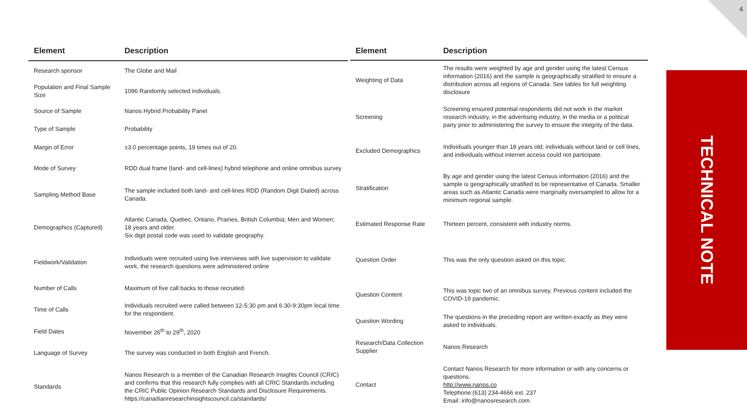4
| Element | Description |
| --- | --- |
| Research sponsor | The Globe and Mail |
| Population and Final Sample Size | 1096 Randomly selected individuals. |
| Source of Sample | Nanos Hybrid Probability Panel |
| Type of Sample | Probability |
| Margin of Error | ±3.0 percentage points, 19 times out of 20. |
| Mode of Survey | RDD dual frame (land- and cell-lines) hybrid telephone and online omnibus survey |
| Sampling Method Base | The sample included both land- and cell-lines RDD (Random Digit Dialed) across Canada. |
| Demographics (Captured) | Atlantic Canada, Quebec, Ontario, Prairies, British Columbia; Men and Women; 18 years and older. Six digit postal code was used to validate geography. |
| Fieldwork/Validation | Individuals were recruited using live interviews with live supervision to validate work, the research questions were administered online |
| Number of Calls | Maximum of five call backs to those recruited. |
| Time of Calls | Individuals recruited were called between 12-5:30 pm and 6:30-9:30pm local time for the respondent. |
| Field Dates | November 26<sup>th</sup> to 29<sup>th</sup>, 2020 |
| Language of Survey | The survey was conducted in both English and French. |
| Standards | Nanos Research is a member of the Canadian Research Insights Council (CRIC) and confirms that this research fully complies with all CRIC Standards including the CRIC Public Opinion Research Standards and Disclosure Requirements. https://canadianresearchinsightscouncil.ca/standards/ |
| Element | Description |
| --- | --- |
| Weighting of Data | The results were weighted by age and gender using the latest Census information (2016) and the sample is geographically stratified to ensure a distribution across all regions of Canada. See tables for full weighting disclosure |
| Screening | Screening ensured potential respondents did not work in the market research industry, in the advertising industry, in the media or a political party prior to administering the survey to ensure the integrity of the data. |
| Excluded Demographics | Individuals younger than 18 years old; individuals without land or cell lines, and individuals without internet access could not participate. |
| Stratification | By age and gender using the latest Census information (2016) and the sample is geographically stratified to be representative of Canada. Smaller areas such as Atlantic Canada were marginally oversampled to allow for a minimum regional sample. |
| Estimated Response Rate | Thirteen percent, consistent with industry norms. |
| Question Order | This was the only question asked on this topic. |
| Question Content | This was topic two of an omnibus survey. Previous content included the COVID-19 pandemic. |
| Question Wording | The questions in the preceding report are written exactly as they were asked to individuals. |
| Research/Data Collection Supplier | Nanos Research |
| Contact | Contact Nanos Research for more information or with any concerns or questions. http://www.nanos.co Telephone:(613) 234-4666 ext. 237 Email: info@nanosresearch.com. |
TECHNICAL NOTE